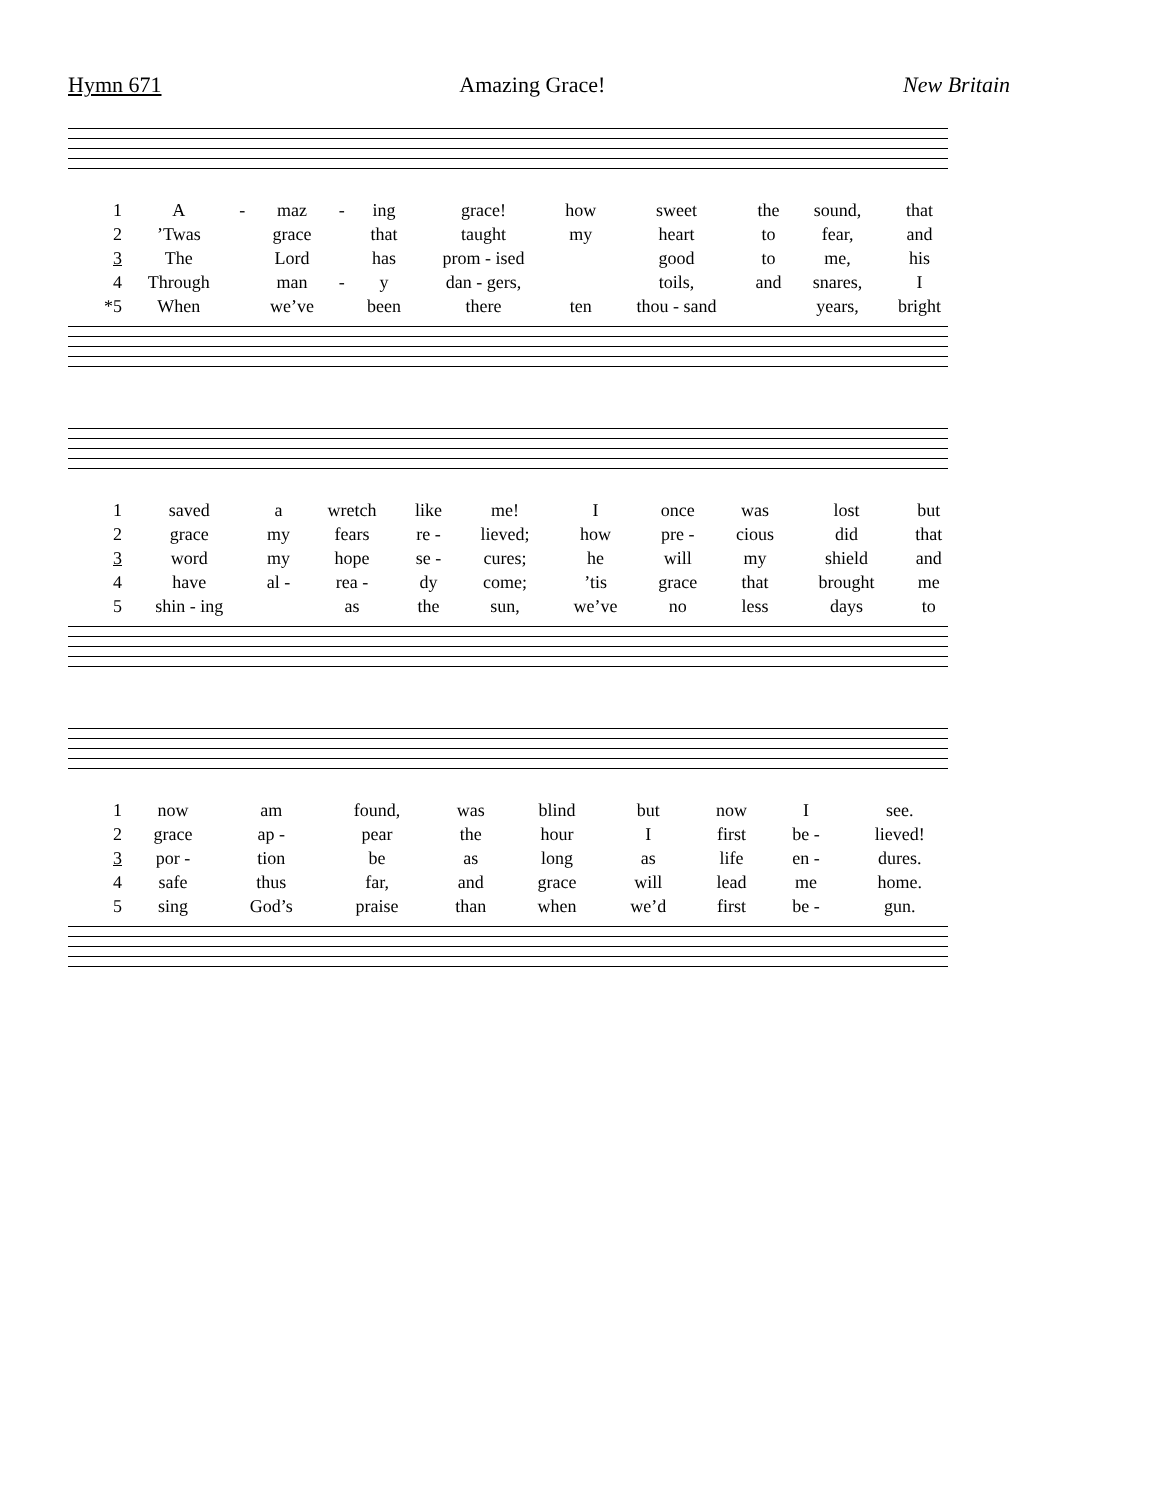Hymn 671 Amazing Grace! New Britain
| 1 | A | - | maz | - | ing | grace! | how | sweet | the | sound, | that |
| 2 | ’Twas | | grace | | that | taught | my | heart | to | fear, | and |
| 3 | The | | Lord | | has | prom - ised | | good | to | me, | his |
| 4 | Through | | man | - | y | dan - gers, | | toils, | and | snares, | I |
| *5 | When | | we’ve | | been | there | ten | thou - sand | | years, | bright |
| 1 | saved | a | wretch | like | me! | I | once | was | lost | but |
| 2 | grace | my | fears | re - | lieved; | how | pre - | cious | did | that |
| 3 | word | my | hope | se - | cures; | he | will | my | shield | and |
| 4 | have | al - | rea - | dy | come; | ’tis | grace | that | brought | me |
| 5 | shin - ing | | as | the | sun, | we’ve | no | less | days | to |
| 1 | now | am | found, | was | blind | but | now | I | see. |
| 2 | grace | ap - | pear | the | hour | I | first | be - | lieved! |
| 3 | por - | tion | be | as | long | as | life | en - | dures. |
| 4 | safe | thus | far, | and | grace | will | lead | me | home. |
| 5 | sing | God’s | praise | than | when | we’d | first | be - | gun. |